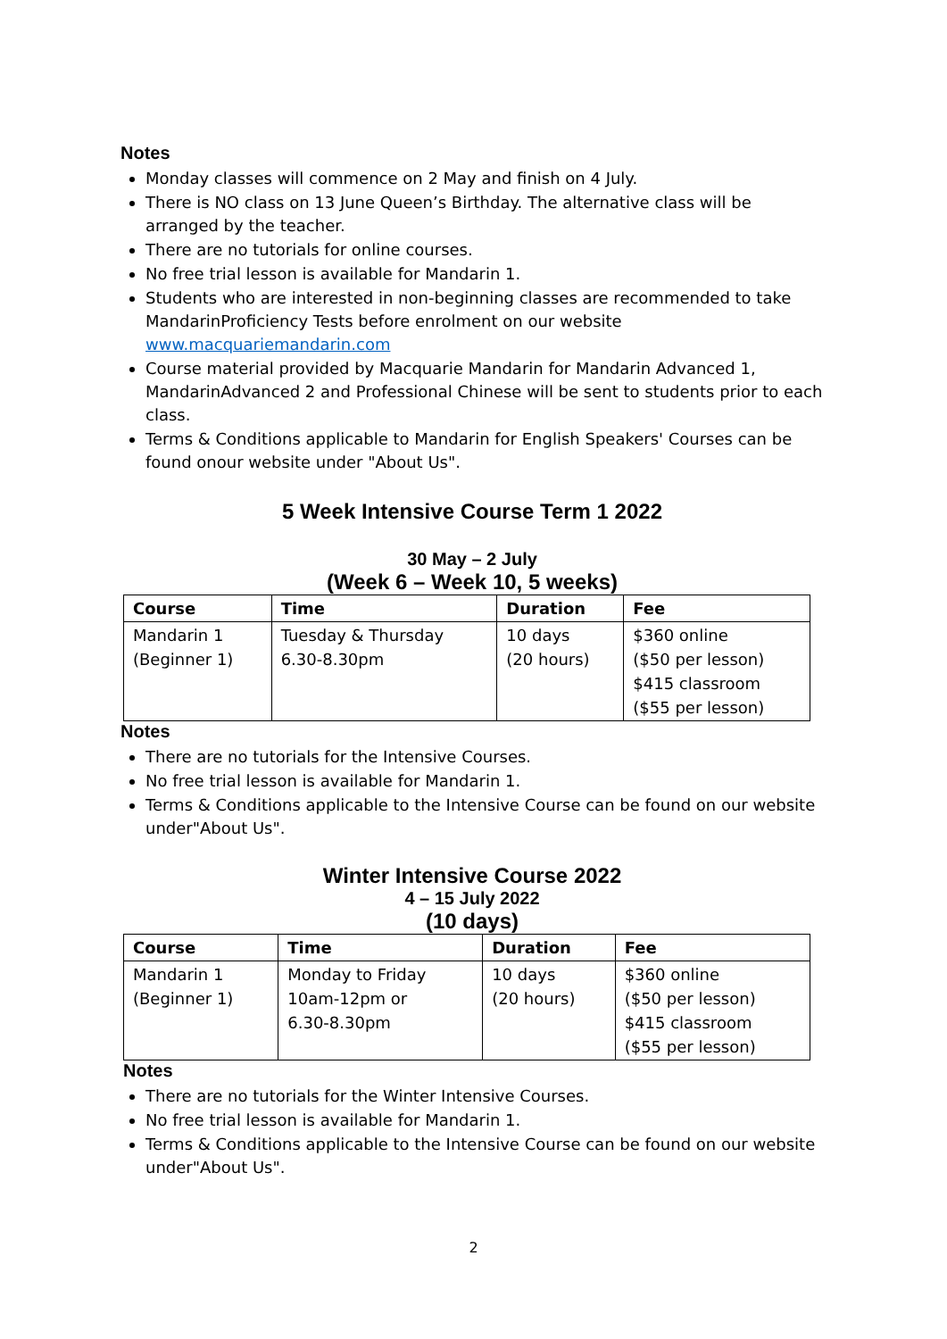Notes
Monday classes will commence on 2 May and finish on 4 July.
There is NO class on 13 June Queen’s Birthday. The alternative class will be arranged by the teacher.
There are no tutorials for online courses.
No free trial lesson is available for Mandarin 1.
Students who are interested in non-beginning classes are recommended to take MandarinProficiency Tests before enrolment on our website www.macquariemandarin.com
Course material provided by Macquarie Mandarin for Mandarin Advanced 1, MandarinAdvanced 2 and Professional Chinese will be sent to students prior to each class.
Terms & Conditions applicable to Mandarin for English Speakers' Courses can be found onour website under "About Us".
5 Week Intensive Course Term 1 2022
30 May – 2 July
(Week 6 – Week 10, 5 weeks)
| Course | Time | Duration | Fee |
| --- | --- | --- | --- |
| Mandarin 1 (Beginner 1) | Tuesday & Thursday 6.30-8.30pm | 10 days (20 hours) | $360 online ($50 per lesson) $415 classroom ($55 per lesson) |
Notes
There are no tutorials for the Intensive Courses.
No free trial lesson is available for Mandarin 1.
Terms & Conditions applicable to the Intensive Course can be found on our website under"About Us".
Winter Intensive Course 2022
4 – 15 July 2022
(10 days)
| Course | Time | Duration | Fee |
| --- | --- | --- | --- |
| Mandarin 1 (Beginner 1) | Monday to Friday 10am-12pm or 6.30-8.30pm | 10 days (20 hours) | $360 online ($50 per lesson) $415 classroom ($55 per lesson) |
Notes
There are no tutorials for the Winter Intensive Courses.
No free trial lesson is available for Mandarin 1.
Terms & Conditions applicable to the Intensive Course can be found on our website under"About Us".
2